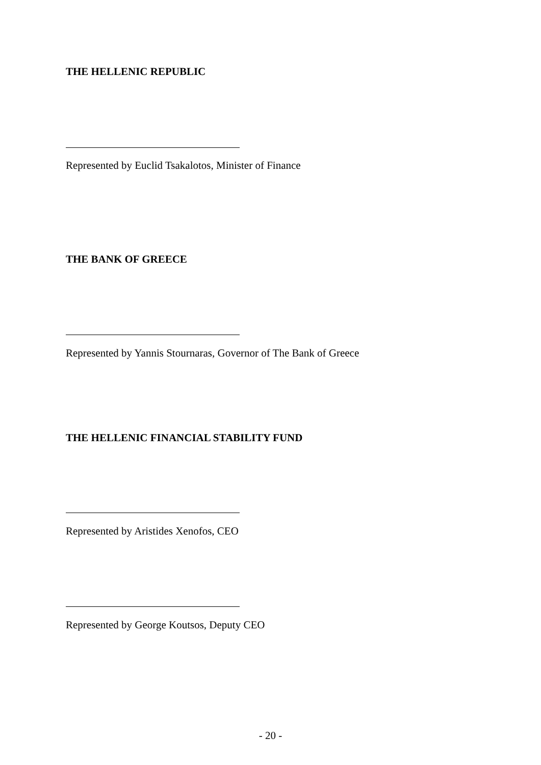THE HELLENIC REPUBLIC
Represented by Euclid Tsakalotos, Minister of Finance
THE BANK OF GREECE
Represented by Yannis Stournaras, Governor of The Bank of Greece
THE HELLENIC FINANCIAL STABILITY FUND
Represented by Aristides Xenofos, CEO
Represented by George Koutsos, Deputy CEO
- 20 -